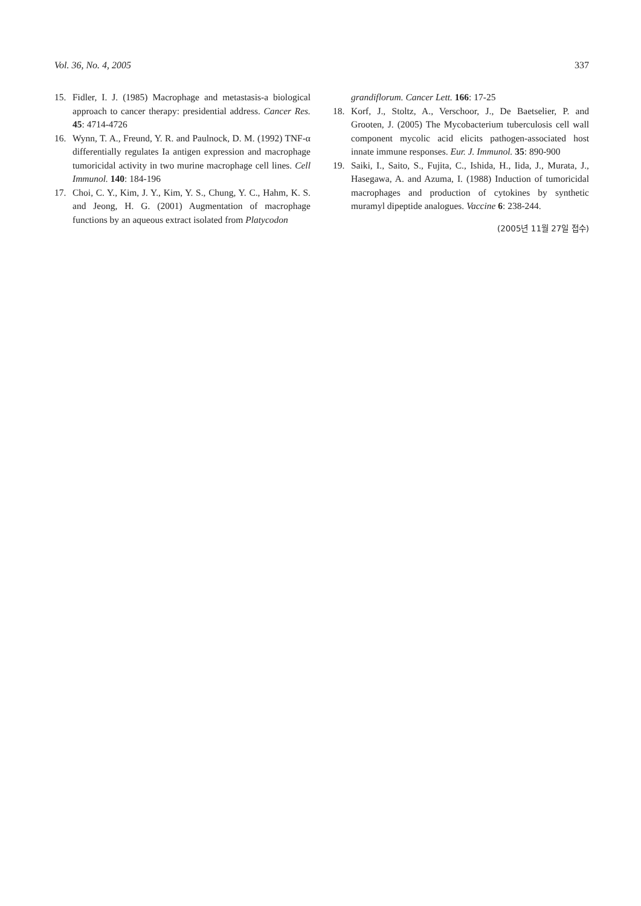Vol. 36, No. 4, 2005 337
15. Fidler, I. J. (1985) Macrophage and metastasis-a biological approach to cancer therapy: presidential address. Cancer Res. 45: 4714-4726
16. Wynn, T. A., Freund, Y. R. and Paulnock, D. M. (1992) TNF-α differentially regulates Ia antigen expression and macrophage tumoricidal activity in two murine macrophage cell lines. Cell Immunol. 140: 184-196
17. Choi, C. Y., Kim, J. Y., Kim, Y. S., Chung, Y. C., Hahm, K. S. and Jeong, H. G. (2001) Augmentation of macrophage functions by an aqueous extract isolated from Platycodon
grandiflorum. Cancer Lett. 166: 17-25
18. Korf, J., Stoltz, A., Verschoor, J., De Baetselier, P. and Grooten, J. (2005) The Mycobacterium tuberculosis cell wall component mycolic acid elicits pathogen-associated host innate immune responses. Eur. J. Immunol. 35: 890-900
19. Saiki, I., Saito, S., Fujita, C., Ishida, H., Iida, J., Murata, J., Hasegawa, A. and Azuma, I. (1988) Induction of tumoricidal macrophages and production of cytokines by synthetic muramyl dipeptide analogues. Vaccine 6: 238-244.
(2005년 11월 27일 접수)